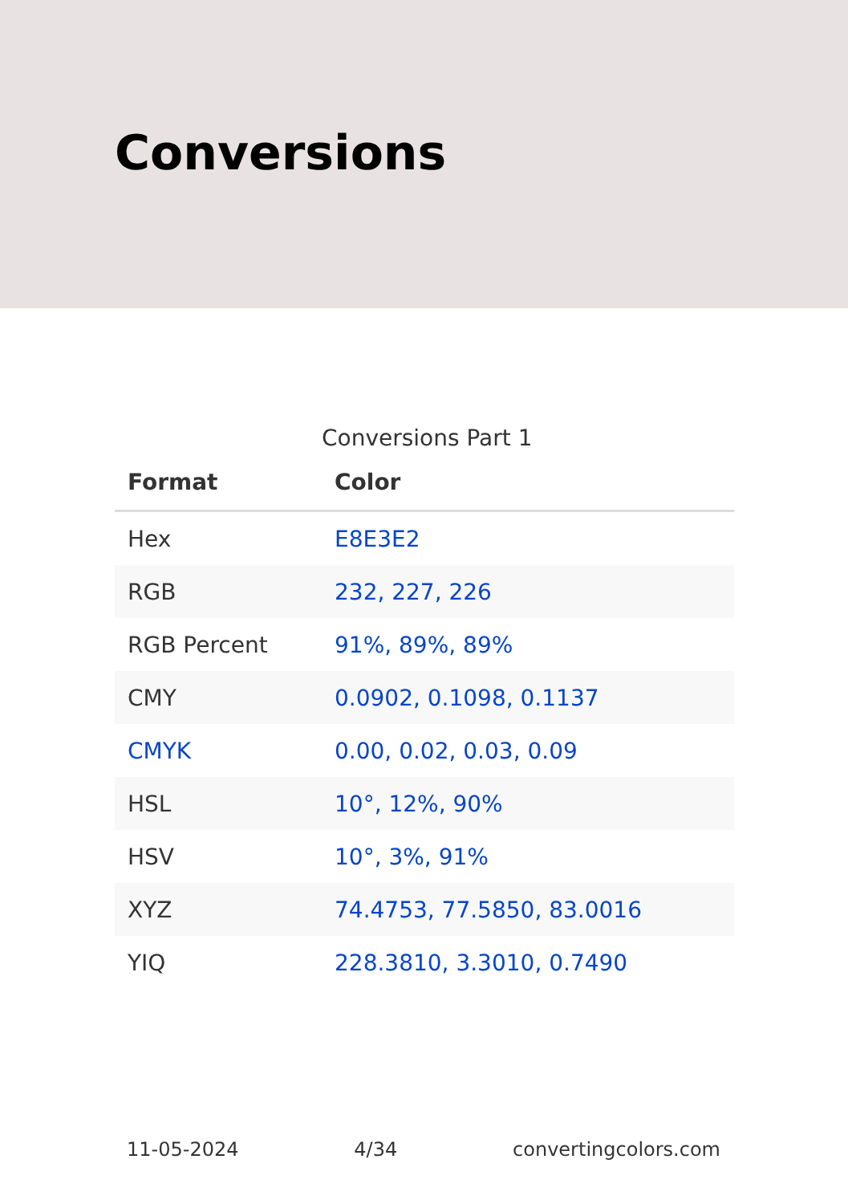Conversions
Conversions Part 1
| Format | Color |
| --- | --- |
| Hex | E8E3E2 |
| RGB | 232, 227, 226 |
| RGB Percent | 91%, 89%, 89% |
| CMY | 0.0902, 0.1098, 0.1137 |
| CMYK | 0.00, 0.02, 0.03, 0.09 |
| HSL | 10°, 12%, 90% |
| HSV | 10°, 3%, 91% |
| XYZ | 74.4753, 77.5850, 83.0016 |
| YIQ | 228.3810, 3.3010, 0.7490 |
11-05-2024 4/34 convertingcolors.com